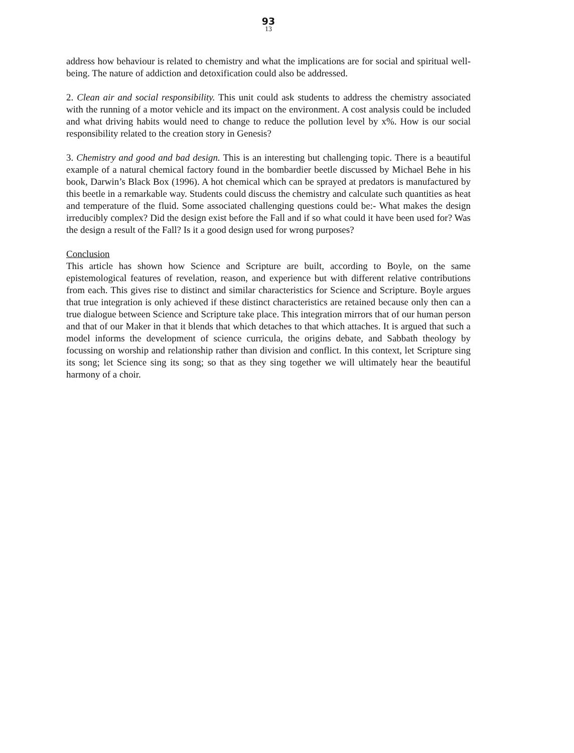93
13
address how behaviour is related to chemistry and what the implications are for social and spiritual well-being. The nature of addiction and detoxification could also be addressed.
2. Clean air and social responsibility. This unit could ask students to address the chemistry associated with the running of a motor vehicle and its impact on the environment. A cost analysis could be included and what driving habits would need to change to reduce the pollution level by x%. How is our social responsibility related to the creation story in Genesis?
3. Chemistry and good and bad design. This is an interesting but challenging topic. There is a beautiful example of a natural chemical factory found in the bombardier beetle discussed by Michael Behe in his book, Darwin’s Black Box (1996). A hot chemical which can be sprayed at predators is manufactured by this beetle in a remarkable way. Students could discuss the chemistry and calculate such quantities as heat and temperature of the fluid. Some associated challenging questions could be:- What makes the design irreducibly complex? Did the design exist before the Fall and if so what could it have been used for? Was the design a result of the Fall? Is it a good design used for wrong purposes?
Conclusion
This article has shown how Science and Scripture are built, according to Boyle, on the same epistemological features of revelation, reason, and experience but with different relative contributions from each. This gives rise to distinct and similar characteristics for Science and Scripture. Boyle argues that true integration is only achieved if these distinct characteristics are retained because only then can a true dialogue between Science and Scripture take place. This integration mirrors that of our human person and that of our Maker in that it blends that which detaches to that which attaches. It is argued that such a model informs the development of science curricula, the origins debate, and Sabbath theology by focussing on worship and relationship rather than division and conflict. In this context, let Scripture sing its song; let Science sing its song; so that as they sing together we will ultimately hear the beautiful harmony of a choir.